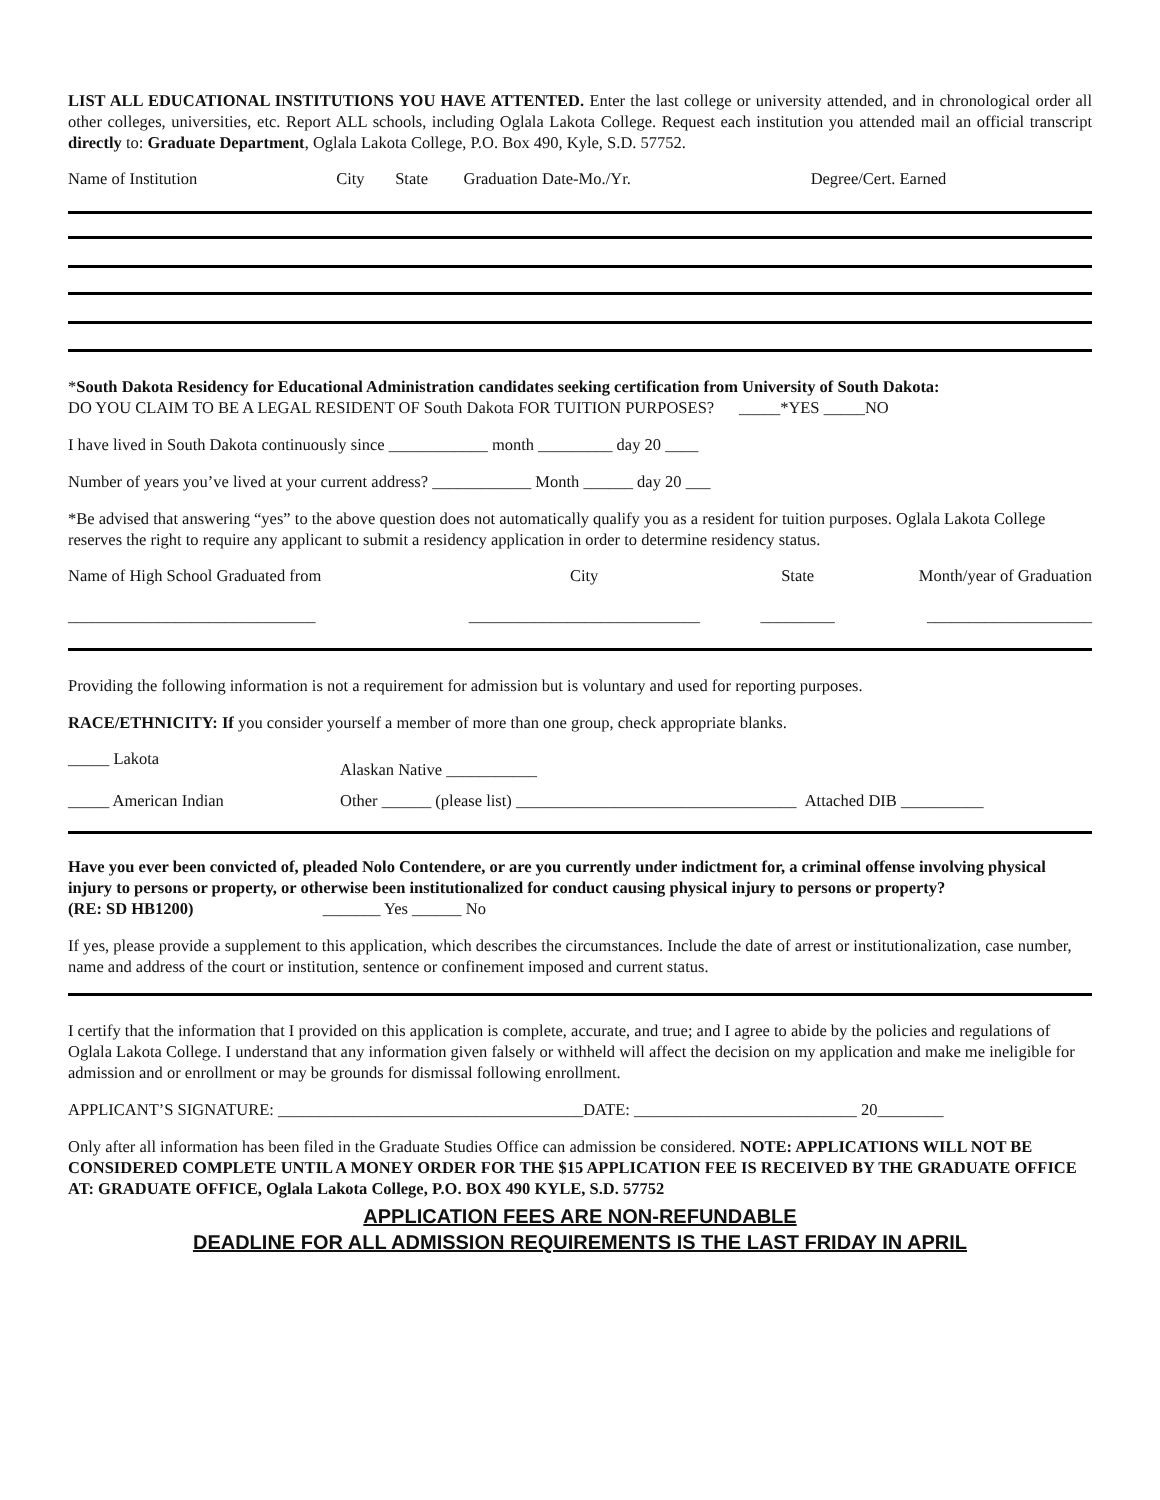LIST ALL EDUCATIONAL INSTITUTIONS YOU HAVE ATTENTED. Enter the last college or university attended, and in chronological order all other colleges, universities, etc. Report ALL schools, including Oglala Lakota College. Request each institution you attended mail an official transcript directly to: Graduate Department, Oglala Lakota College, P.O. Box 490, Kyle, S.D. 57752.
| Name of Institution | City | State | Graduation Date-Mo./Yr. | Degree/Cert. Earned |
*South Dakota Residency for Educational Administration candidates seeking certification from University of South Dakota:
DO YOU CLAIM TO BE A LEGAL RESIDENT OF South Dakota FOR TUITION PURPOSES? _____*YES _____NO
I have lived in South Dakota continuously since ____________ month _________ day 20 ____
Number of years you’ve lived at your current address? ____________ Month ______ day 20 ___
*Be advised that answering “yes” to the above question does not automatically qualify you as a resident for tuition purposes. Oglala Lakota College reserves the right to require any applicant to submit a residency application in order to determine residency status.
| Name of High School Graduated from | City | State | Month/year of Graduation |
| ______________________________ | ____________________________ | _________ | ____________________ |
Providing the following information is not a requirement for admission but is voluntary and used for reporting purposes.
RACE/ETHNICITY: If you consider yourself a member of more than one group, check appropriate blanks.
| _____ Lakota | Alaskan Native ___________ |
| _____ American Indian | Other ______ (please list) __________________________________ Attached DIB __________ |
Have you ever been convicted of, pleaded Nolo Contendere, or are you currently under indictment for, a criminal offense involving physical injury to persons or property, or otherwise been institutionalized for conduct causing physical injury to persons or property?
(RE: SD HB1200) _______ Yes ______ No
If yes, please provide a supplement to this application, which describes the circumstances. Include the date of arrest or institutionalization, case number, name and address of the court or institution, sentence or confinement imposed and current status.
I certify that the information that I provided on this application is complete, accurate, and true; and I agree to abide by the policies and regulations of Oglala Lakota College. I understand that any information given falsely or withheld will affect the decision on my application and make me ineligible for admission and or enrollment or may be grounds for dismissal following enrollment.
APPLICANT’S SIGNATURE: _____________________________________DATE: ___________________________ 20________
Only after all information has been filed in the Graduate Studies Office can admission be considered. NOTE: APPLICATIONS WILL NOT BE CONSIDERED COMPLETE UNTIL A MONEY ORDER FOR THE $15 APPLICATION FEE IS RECEIVED BY THE GRADUATE OFFICE AT: GRADUATE OFFICE, Oglala Lakota College, P.O. BOX 490 KYLE, S.D. 57752
APPLICATION FEES ARE NON-REFUNDABLE
DEADLINE FOR ALL ADMISSION REQUIREMENTS IS THE LAST FRIDAY IN APRIL